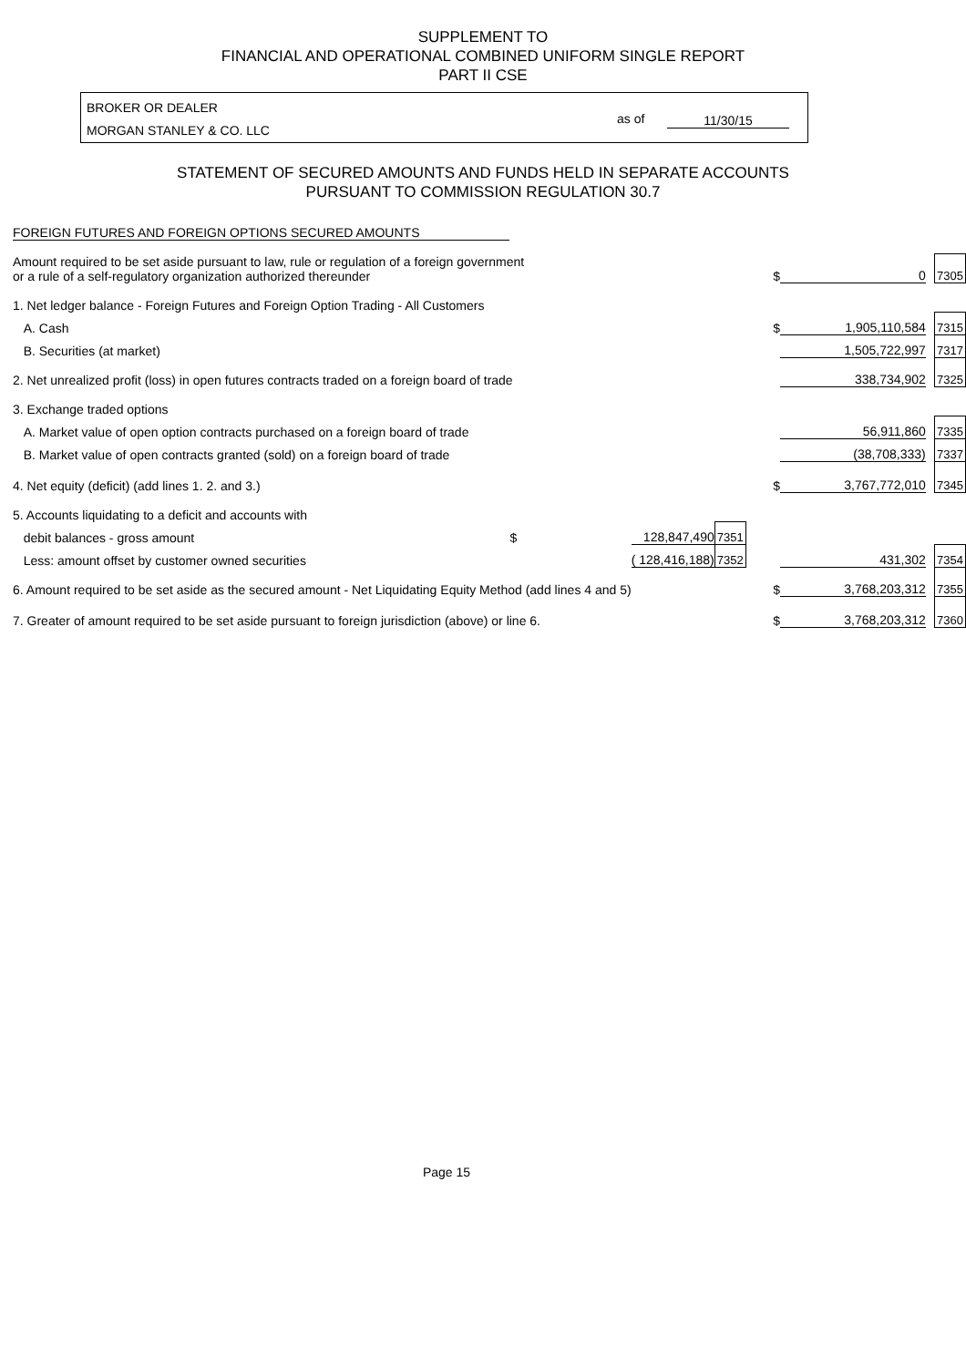SUPPLEMENT TO
FINANCIAL AND OPERATIONAL COMBINED UNIFORM SINGLE REPORT
PART II CSE
BROKER OR DEALER
MORGAN STANLEY & CO. LLC
as of 11/30/15
STATEMENT OF SECURED AMOUNTS AND FUNDS HELD IN SEPARATE ACCOUNTS
PURSUANT TO COMMISSION REGULATION 30.7
FOREIGN FUTURES AND FOREIGN OPTIONS SECURED AMOUNTS
| Amount required to be set aside pursuant to law, rule or regulation of a foreign government or a rule of a self-regulatory organization authorized thereunder | | | | $ | 0 | | 7305 |
| 1. Net ledger balance - Foreign Futures and Foreign Option Trading - All Customers | | | | | | | |
| A. Cash | | | | $ | 1,905,110,584 | | 7315 |
| B. Securities (at market) | | | | | 1,505,722,997 | | 7317 |
| 2. Net unrealized profit (loss) in open futures contracts traded on a foreign board of trade | | | | | 338,734,902 | | 7325 |
| 3. Exchange traded options | | | | | | | |
| A. Market value of open option contracts purchased on a foreign board of trade | | | | | 56,911,860 | | 7335 |
| B. Market value of open contracts granted (sold) on a foreign board of trade | | | | | (38,708,333) | | 7337 |
| 4. Net equity (deficit) (add lines 1. 2. and 3.) | | | | $ | 3,767,772,010 | | 7345 |
| 5. Accounts liquidating to a deficit and accounts with | | | | | | | |
| debit balances - gross amount $ | 128,847,490 | | 7351 | | | | |
| Less: amount offset by customer owned securities | ( 128,416,188) | | 7352 | | 431,302 | | 7354 |
| 6. Amount required to be set aside as the secured amount - Net Liquidating Equity Method (add lines 4 and 5) | | | | $ | 3,768,203,312 | | 7355 |
| 7. Greater of amount required to be set aside pursuant to foreign jurisdiction (above) or line 6. | | | | $ | 3,768,203,312 | | 7360 |
Page 15